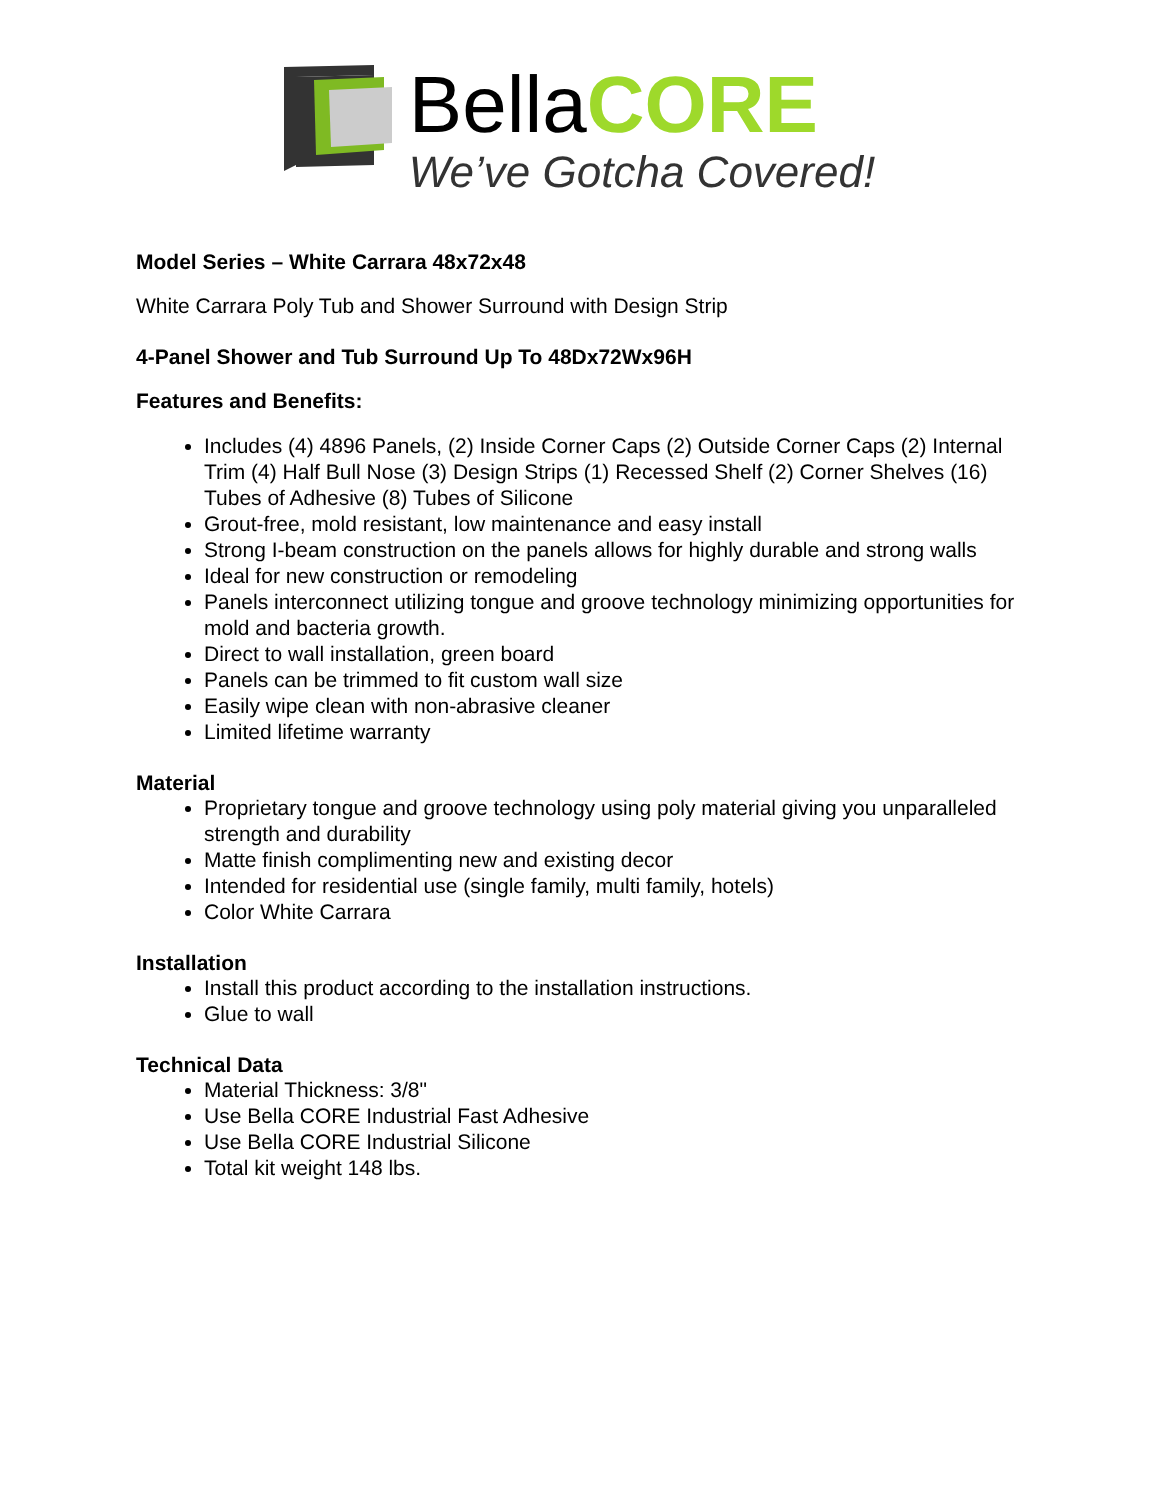BellaCORE
We’ve Gotcha Covered!
Model Series – White Carrara 48x72x48
White Carrara Poly Tub and Shower Surround with Design Strip
4-Panel Shower and Tub Surround Up To 48Dx72Wx96H
Features and Benefits:
Includes (4) 4896 Panels, (2) Inside Corner Caps (2) Outside Corner Caps (2) Internal Trim (4) Half Bull Nose (3) Design Strips (1) Recessed Shelf (2) Corner Shelves (16) Tubes of Adhesive (8) Tubes of Silicone
Grout-free, mold resistant, low maintenance and easy install
Strong I-beam construction on the panels allows for highly durable and strong walls
Ideal for new construction or remodeling
Panels interconnect utilizing tongue and groove technology minimizing opportunities for mold and bacteria growth.
Direct to wall installation, green board
Panels can be trimmed to fit custom wall size
Easily wipe clean with non-abrasive cleaner
Limited lifetime warranty
Material
Proprietary tongue and groove technology using poly material giving you unparalleled strength and durability
Matte finish complimenting new and existing decor
Intended for residential use (single family, multi family, hotels)
Color White Carrara
Installation
Install this product according to the installation instructions.
Glue to wall
Technical Data
Material Thickness: 3/8"
Use Bella CORE Industrial Fast Adhesive
Use Bella CORE Industrial Silicone
Total kit weight 148 lbs.